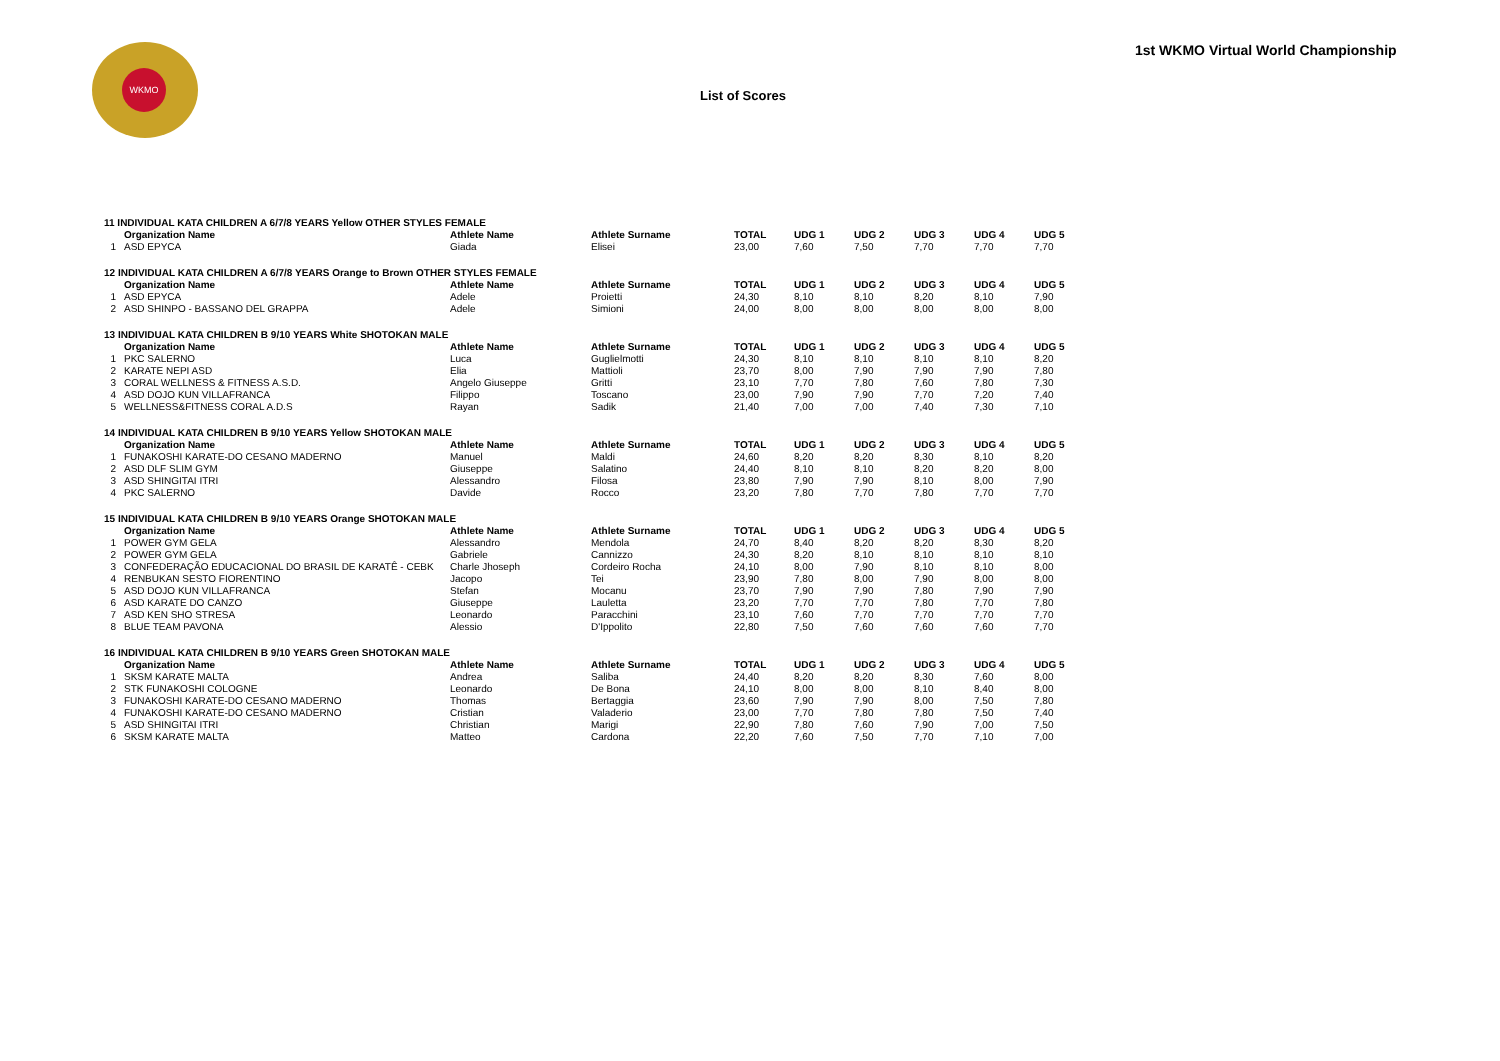WKMO
1st WKMO Virtual World Championship
List of Scores
| 11 INDIVIDUAL KATA CHILDREN A 6/7/8 YEARS Yellow OTHER STYLES FEMALE | | | | | | | | | |
| | Organization Name | Athlete Name | Athlete Surname | TOTAL | UDG 1 | UDG 2 | UDG 3 | UDG 4 | UDG 5 |
| 1 | ASD EPYCA | Giada | Elisei | 23,00 | 7,60 | 7,50 | 7,70 | 7,70 | 7,70 |
| 12 INDIVIDUAL KATA CHILDREN A 6/7/8 YEARS Orange to Brown OTHER STYLES FEMALE | | | | | | | | | |
| | Organization Name | Athlete Name | Athlete Surname | TOTAL | UDG 1 | UDG 2 | UDG 3 | UDG 4 | UDG 5 |
| 1 | ASD EPYCA | Adele | Proietti | 24,30 | 8,10 | 8,10 | 8,20 | 8,10 | 7,90 |
| 2 | ASD SHINPO - BASSANO DEL GRAPPA | Adele | Simioni | 24,00 | 8,00 | 8,00 | 8,00 | 8,00 | 8,00 |
| 13 INDIVIDUAL KATA CHILDREN B 9/10 YEARS White SHOTOKAN MALE | | | | | | | | | |
| | Organization Name | Athlete Name | Athlete Surname | TOTAL | UDG 1 | UDG 2 | UDG 3 | UDG 4 | UDG 5 |
| 1 | PKC SALERNO | Luca | Guglielmotti | 24,30 | 8,10 | 8,10 | 8,10 | 8,10 | 8,20 |
| 2 | KARATE NEPI ASD | Elia | Mattioli | 23,70 | 8,00 | 7,90 | 7,90 | 7,90 | 7,80 |
| 3 | CORAL WELLNESS & FITNESS A.S.D. | Angelo Giuseppe | Gritti | 23,10 | 7,70 | 7,80 | 7,60 | 7,80 | 7,30 |
| 4 | ASD DOJO KUN VILLAFRANCA | Filippo | Toscano | 23,00 | 7,90 | 7,90 | 7,70 | 7,20 | 7,40 |
| 5 | WELLNESS&FITNESS CORAL A.D.S | Rayan | Sadik | 21,40 | 7,00 | 7,00 | 7,40 | 7,30 | 7,10 |
| 14 INDIVIDUAL KATA CHILDREN B 9/10 YEARS Yellow SHOTOKAN MALE | | | | | | | | | |
| | Organization Name | Athlete Name | Athlete Surname | TOTAL | UDG 1 | UDG 2 | UDG 3 | UDG 4 | UDG 5 |
| 1 | FUNAKOSHI KARATE-DO CESANO MADERNO | Manuel | Maldi | 24,60 | 8,20 | 8,20 | 8,30 | 8,10 | 8,20 |
| 2 | ASD DLF SLIM GYM | Giuseppe | Salatino | 24,40 | 8,10 | 8,10 | 8,20 | 8,20 | 8,00 |
| 3 | ASD SHINGITAI ITRI | Alessandro | Filosa | 23,80 | 7,90 | 7,90 | 8,10 | 8,00 | 7,90 |
| 4 | PKC SALERNO | Davide | Rocco | 23,20 | 7,80 | 7,70 | 7,80 | 7,70 | 7,70 |
| 15 INDIVIDUAL KATA CHILDREN B 9/10 YEARS Orange SHOTOKAN MALE | | | | | | | | | |
| | Organization Name | Athlete Name | Athlete Surname | TOTAL | UDG 1 | UDG 2 | UDG 3 | UDG 4 | UDG 5 |
| 1 | POWER GYM GELA | Alessandro | Mendola | 24,70 | 8,40 | 8,20 | 8,20 | 8,30 | 8,20 |
| 2 | POWER GYM GELA | Gabriele | Cannizzo | 24,30 | 8,20 | 8,10 | 8,10 | 8,10 | 8,10 |
| 3 | CONFEDERAÇÃO EDUCACIONAL DO BRASIL DE KARATÊ - CEBK | Charle Jhoseph | Cordeiro Rocha | 24,10 | 8,00 | 7,90 | 8,10 | 8,10 | 8,00 |
| 4 | RENBUKAN SESTO FIORENTINO | Jacopo | Tei | 23,90 | 7,80 | 8,00 | 7,90 | 8,00 | 8,00 |
| 5 | ASD DOJO KUN VILLAFRANCA | Stefan | Mocanu | 23,70 | 7,90 | 7,90 | 7,80 | 7,90 | 7,90 |
| 6 | ASD KARATE DO CANZO | Giuseppe | Lauletta | 23,20 | 7,70 | 7,70 | 7,80 | 7,70 | 7,80 |
| 7 | ASD KEN SHO STRESA | Leonardo | Paracchini | 23,10 | 7,60 | 7,70 | 7,70 | 7,70 | 7,70 |
| 8 | BLUE TEAM PAVONA | Alessio | D'Ippolito | 22,80 | 7,50 | 7,60 | 7,60 | 7,60 | 7,70 |
| 16 INDIVIDUAL KATA CHILDREN B 9/10 YEARS Green SHOTOKAN MALE | | | | | | | | | |
| | Organization Name | Athlete Name | Athlete Surname | TOTAL | UDG 1 | UDG 2 | UDG 3 | UDG 4 | UDG 5 |
| 1 | SKSM KARATE MALTA | Andrea | Saliba | 24,40 | 8,20 | 8,20 | 8,30 | 7,60 | 8,00 |
| 2 | STK FUNAKOSHI COLOGNE | Leonardo | De Bona | 24,10 | 8,00 | 8,00 | 8,10 | 8,40 | 8,00 |
| 3 | FUNAKOSHI KARATE-DO CESANO MADERNO | Thomas | Bertaggia | 23,60 | 7,90 | 7,90 | 8,00 | 7,50 | 7,80 |
| 4 | FUNAKOSHI KARATE-DO CESANO MADERNO | Cristian | Valaderio | 23,00 | 7,70 | 7,80 | 7,80 | 7,50 | 7,40 |
| 5 | ASD SHINGITAI ITRI | Christian | Marigi | 22,90 | 7,80 | 7,60 | 7,90 | 7,00 | 7,50 |
| 6 | SKSM KARATE MALTA | Matteo | Cardona | 22,20 | 7,60 | 7,50 | 7,70 | 7,10 | 7,00 |